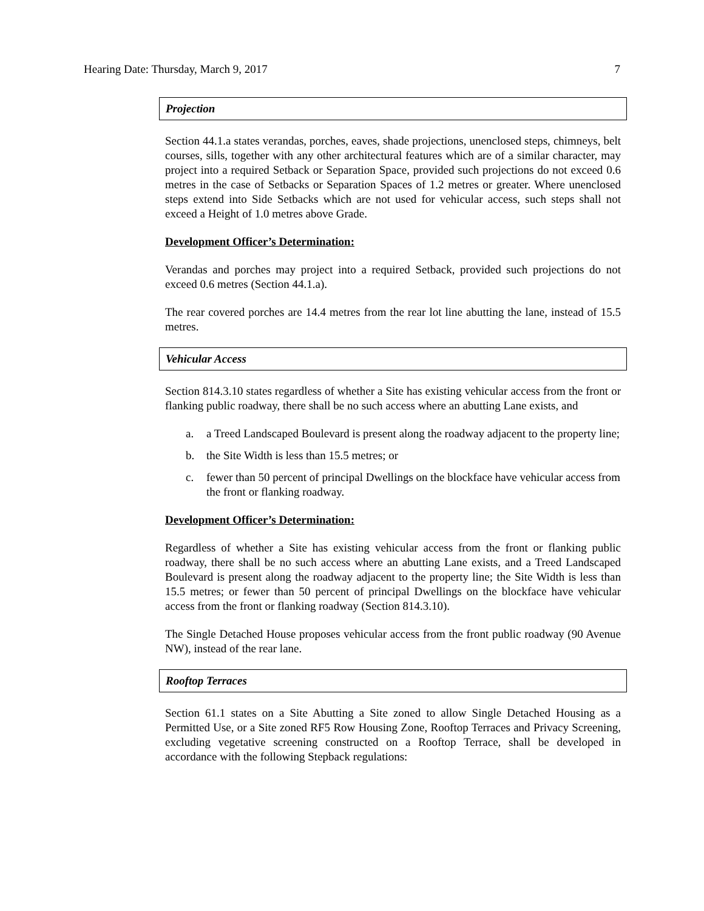Hearing Date: Thursday, March 9, 2017 7
Projection
Section 44.1.a states verandas, porches, eaves, shade projections, unenclosed steps, chimneys, belt courses, sills, together with any other architectural features which are of a similar character, may project into a required Setback or Separation Space, provided such projections do not exceed 0.6 metres in the case of Setbacks or Separation Spaces of 1.2 metres or greater. Where unenclosed steps extend into Side Setbacks which are not used for vehicular access, such steps shall not exceed a Height of 1.0 metres above Grade.
Development Officer’s Determination:
Verandas and porches may project into a required Setback, provided such projections do not exceed 0.6 metres (Section 44.1.a).
The rear covered porches are 14.4 metres from the rear lot line abutting the lane, instead of 15.5 metres.
Vehicular Access
Section 814.3.10 states regardless of whether a Site has existing vehicular access from the front or flanking public roadway, there shall be no such access where an abutting Lane exists, and
a. a Treed Landscaped Boulevard is present along the roadway adjacent to the property line;
b. the Site Width is less than 15.5 metres; or
c. fewer than 50 percent of principal Dwellings on the blockface have vehicular access from the front or flanking roadway.
Development Officer’s Determination:
Regardless of whether a Site has existing vehicular access from the front or flanking public roadway, there shall be no such access where an abutting Lane exists, and a Treed Landscaped Boulevard is present along the roadway adjacent to the property line; the Site Width is less than 15.5 metres; or fewer than 50 percent of principal Dwellings on the blockface have vehicular access from the front or flanking roadway (Section 814.3.10).
The Single Detached House proposes vehicular access from the front public roadway (90 Avenue NW), instead of the rear lane.
Rooftop Terraces
Section 61.1 states on a Site Abutting a Site zoned to allow Single Detached Housing as a Permitted Use, or a Site zoned RF5 Row Housing Zone, Rooftop Terraces and Privacy Screening, excluding vegetative screening constructed on a Rooftop Terrace, shall be developed in accordance with the following Stepback regulations: